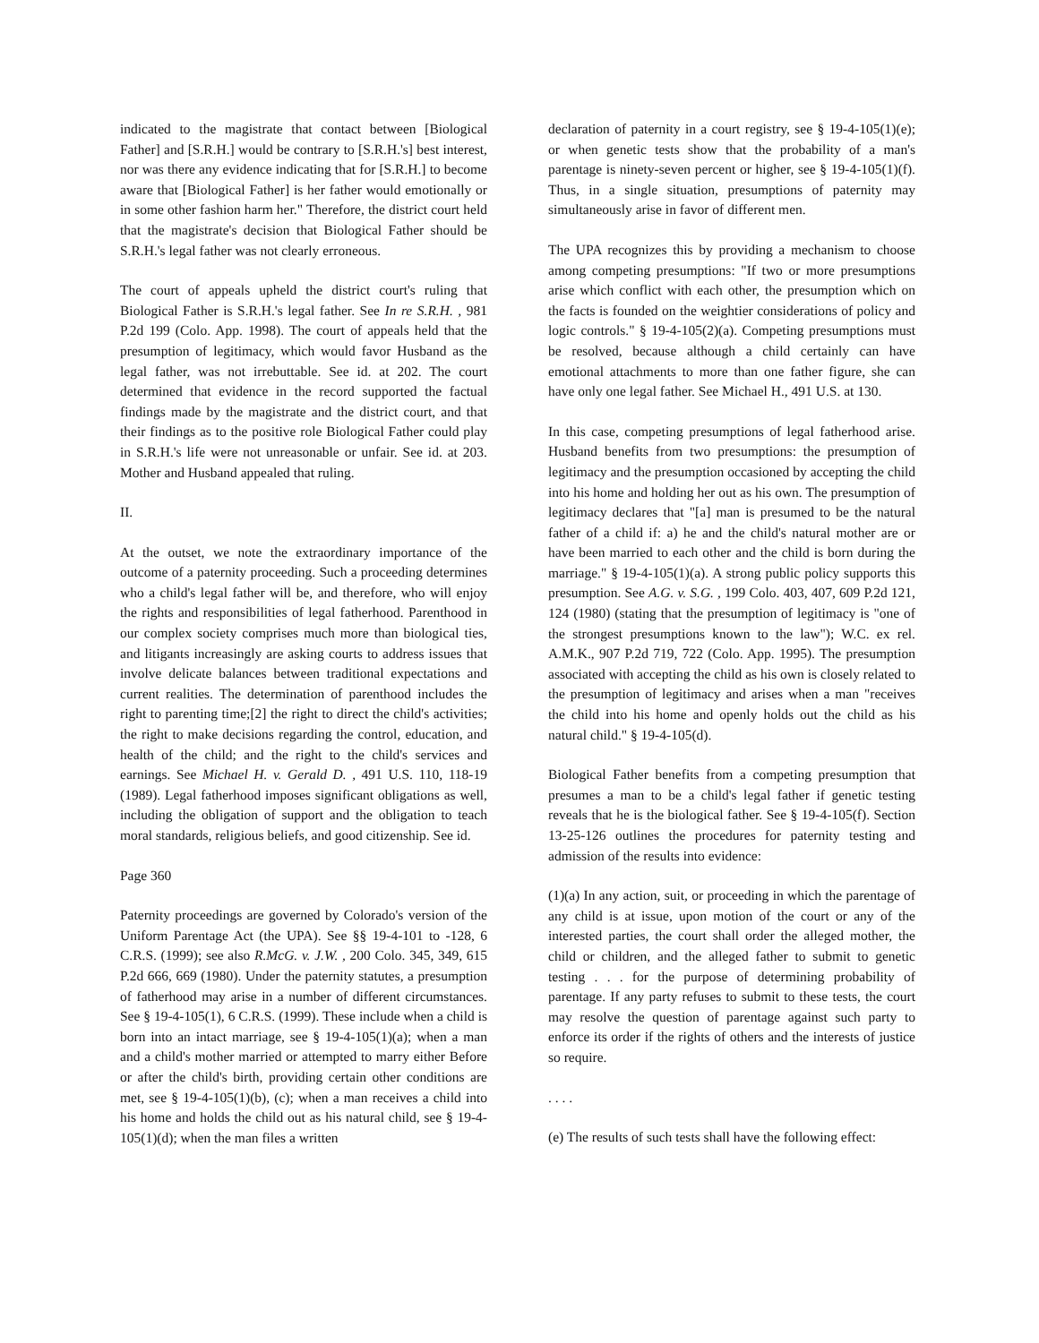indicated to the magistrate that contact between [Biological Father] and [S.R.H.] would be contrary to [S.R.H.'s] best interest, nor was there any evidence indicating that for [S.R.H.] to become aware that [Biological Father] is her father would emotionally or in some other fashion harm her." Therefore, the district court held that the magistrate's decision that Biological Father should be S.R.H.'s legal father was not clearly erroneous.
The court of appeals upheld the district court's ruling that Biological Father is S.R.H.'s legal father. See In re S.R.H. , 981 P.2d 199 (Colo. App. 1998). The court of appeals held that the presumption of legitimacy, which would favor Husband as the legal father, was not irrebuttable. See id. at 202. The court determined that evidence in the record supported the factual findings made by the magistrate and the district court, and that their findings as to the positive role Biological Father could play in S.R.H.'s life were not unreasonable or unfair. See id. at 203. Mother and Husband appealed that ruling.
II.
At the outset, we note the extraordinary importance of the outcome of a paternity proceeding. Such a proceeding determines who a child's legal father will be, and therefore, who will enjoy the rights and responsibilities of legal fatherhood. Parenthood in our complex society comprises much more than biological ties, and litigants increasingly are asking courts to address issues that involve delicate balances between traditional expectations and current realities. The determination of parenthood includes the right to parenting time;[2] the right to direct the child's activities; the right to make decisions regarding the control, education, and health of the child; and the right to the child's services and earnings. See Michael H. v. Gerald D. , 491 U.S. 110, 118-19 (1989). Legal fatherhood imposes significant obligations as well, including the obligation of support and the obligation to teach moral standards, religious beliefs, and good citizenship. See id.
Page 360
Paternity proceedings are governed by Colorado's version of the Uniform Parentage Act (the UPA). See §§ 19-4-101 to -128, 6 C.R.S. (1999); see also R.McG. v. J.W. , 200 Colo. 345, 349, 615 P.2d 666, 669 (1980). Under the paternity statutes, a presumption of fatherhood may arise in a number of different circumstances. See § 19-4-105(1), 6 C.R.S. (1999). These include when a child is born into an intact marriage, see § 19-4-105(1)(a); when a man and a child's mother married or attempted to marry either Before or after the child's birth, providing certain other conditions are met, see § 19-4-105(1)(b), (c); when a man receives a child into his home and holds the child out as his natural child, see § 19-4-105(1)(d); when the man files a written
declaration of paternity in a court registry, see § 19-4-105(1)(e); or when genetic tests show that the probability of a man's parentage is ninety-seven percent or higher, see § 19-4-105(1)(f). Thus, in a single situation, presumptions of paternity may simultaneously arise in favor of different men.
The UPA recognizes this by providing a mechanism to choose among competing presumptions: "If two or more presumptions arise which conflict with each other, the presumption which on the facts is founded on the weightier considerations of policy and logic controls." § 19-4-105(2)(a). Competing presumptions must be resolved, because although a child certainly can have emotional attachments to more than one father figure, she can have only one legal father. See Michael H., 491 U.S. at 130.
In this case, competing presumptions of legal fatherhood arise. Husband benefits from two presumptions: the presumption of legitimacy and the presumption occasioned by accepting the child into his home and holding her out as his own. The presumption of legitimacy declares that "[a] man is presumed to be the natural father of a child if: a) he and the child's natural mother are or have been married to each other and the child is born during the marriage." § 19-4-105(1)(a). A strong public policy supports this presumption. See A.G. v. S.G. , 199 Colo. 403, 407, 609 P.2d 121, 124 (1980) (stating that the presumption of legitimacy is "one of the strongest presumptions known to the law"); W.C. ex rel. A.M.K., 907 P.2d 719, 722 (Colo. App. 1995). The presumption associated with accepting the child as his own is closely related to the presumption of legitimacy and arises when a man "receives the child into his home and openly holds out the child as his natural child." § 19-4-105(d).
Biological Father benefits from a competing presumption that presumes a man to be a child's legal father if genetic testing reveals that he is the biological father. See § 19-4-105(f). Section 13-25-126 outlines the procedures for paternity testing and admission of the results into evidence:
(1)(a) In any action, suit, or proceeding in which the parentage of any child is at issue, upon motion of the court or any of the interested parties, the court shall order the alleged mother, the child or children, and the alleged father to submit to genetic testing . . . for the purpose of determining probability of parentage. If any party refuses to submit to these tests, the court may resolve the question of parentage against such party to enforce its order if the rights of others and the interests of justice so require.
. . . .
(e) The results of such tests shall have the following effect: